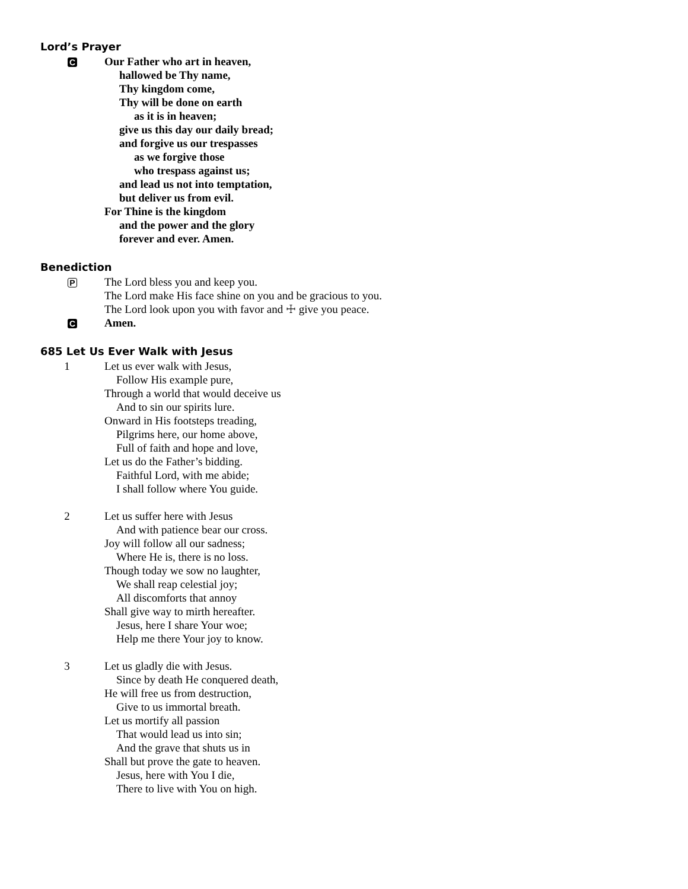Lord’s Prayer
C
Our Father who art in heaven,
hallowed be Thy name,
Thy kingdom come,
Thy will be done on earth
as it is in heaven;
give us this day our daily bread;
and forgive us our trespasses
as we forgive those
who trespass against us;
and lead us not into temptation,
but deliver us from evil.
For Thine is the kingdom
and the power and the glory
forever and ever. Amen.
Benediction
P
The Lord bless you and keep you.
The Lord make His face shine on you and be gracious to you.
The Lord look upon you with favor and ☩ give you peace.
C
Amen.
685 Let Us Ever Walk with Jesus
1 Let us ever walk with Jesus,
Follow His example pure,
Through a world that would deceive us
And to sin our spirits lure.
Onward in His footsteps treading,
Pilgrims here, our home above,
Full of faith and hope and love,
Let us do the Father’s bidding.
Faithful Lord, with me abide;
I shall follow where You guide.
2 Let us suffer here with Jesus
And with patience bear our cross.
Joy will follow all our sadness;
Where He is, there is no loss.
Though today we sow no laughter,
We shall reap celestial joy;
All discomforts that annoy
Shall give way to mirth hereafter.
Jesus, here I share Your woe;
Help me there Your joy to know.
3 Let us gladly die with Jesus.
Since by death He conquered death,
He will free us from destruction,
Give to us immortal breath.
Let us mortify all passion
That would lead us into sin;
And the grave that shuts us in
Shall but prove the gate to heaven.
Jesus, here with You I die,
There to live with You on high.